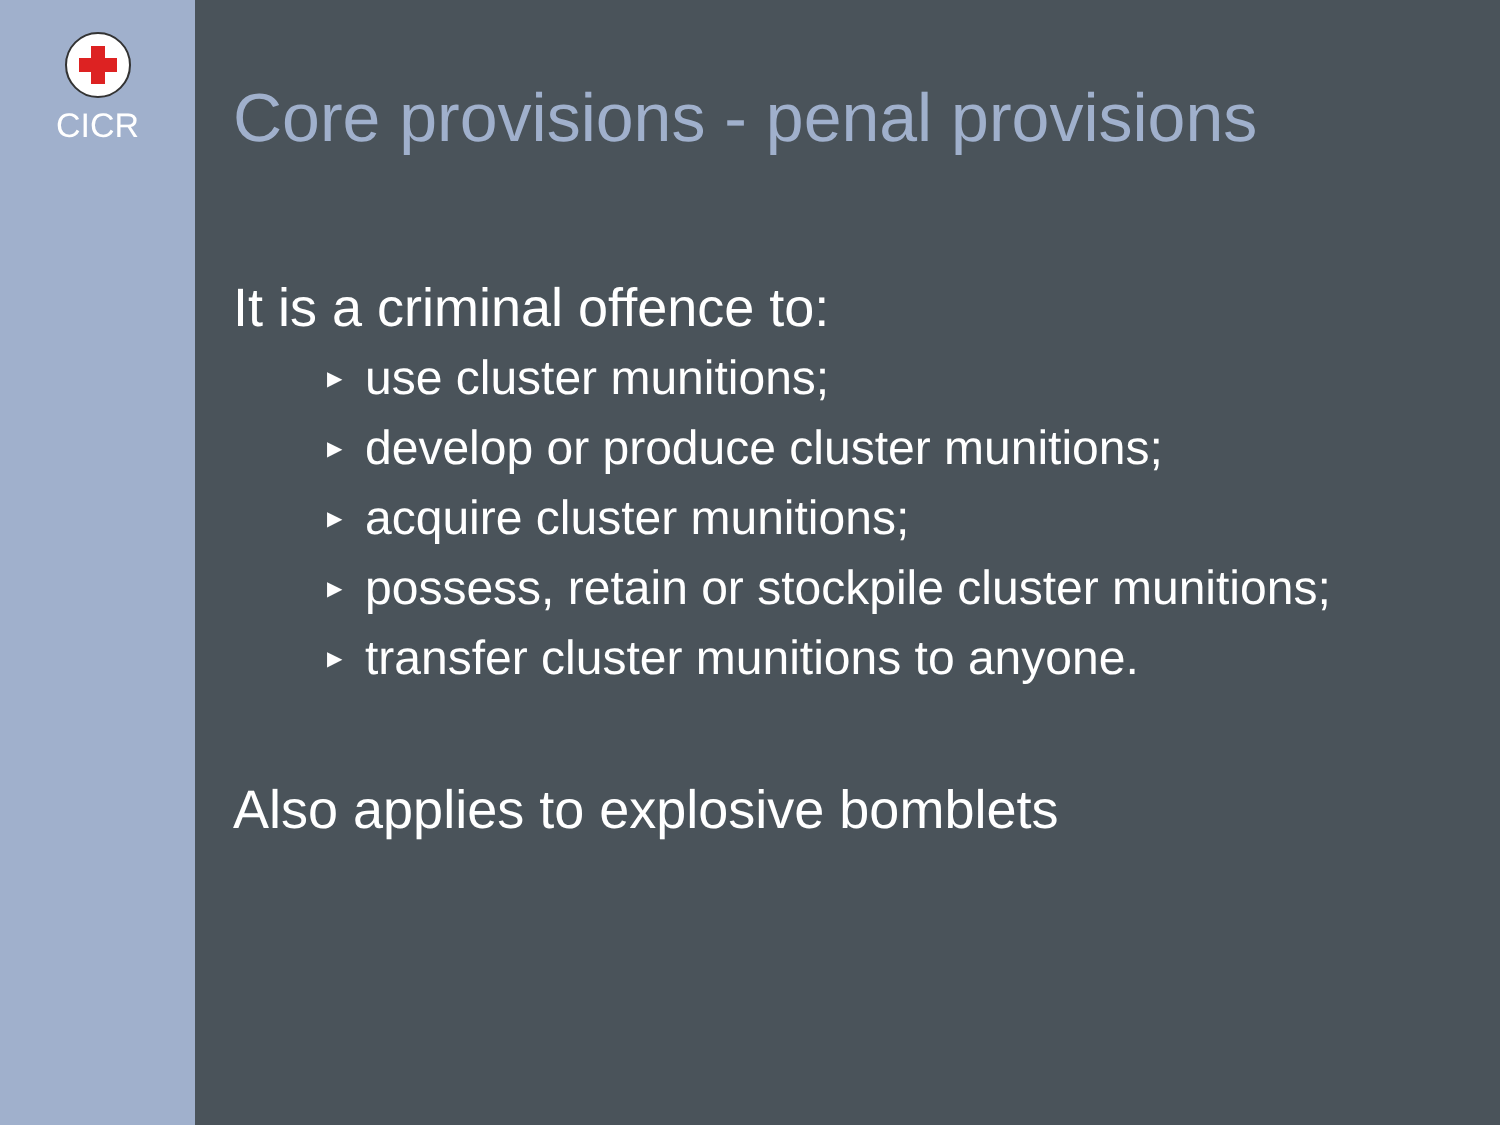CICR
Core provisions - penal provisions
It is a criminal offence to:
▶ use cluster munitions;
▶ develop or produce cluster munitions;
▶ acquire cluster munitions;
▶ possess, retain or stockpile cluster munitions;
▶ transfer cluster munitions to anyone.
Also applies to explosive bomblets